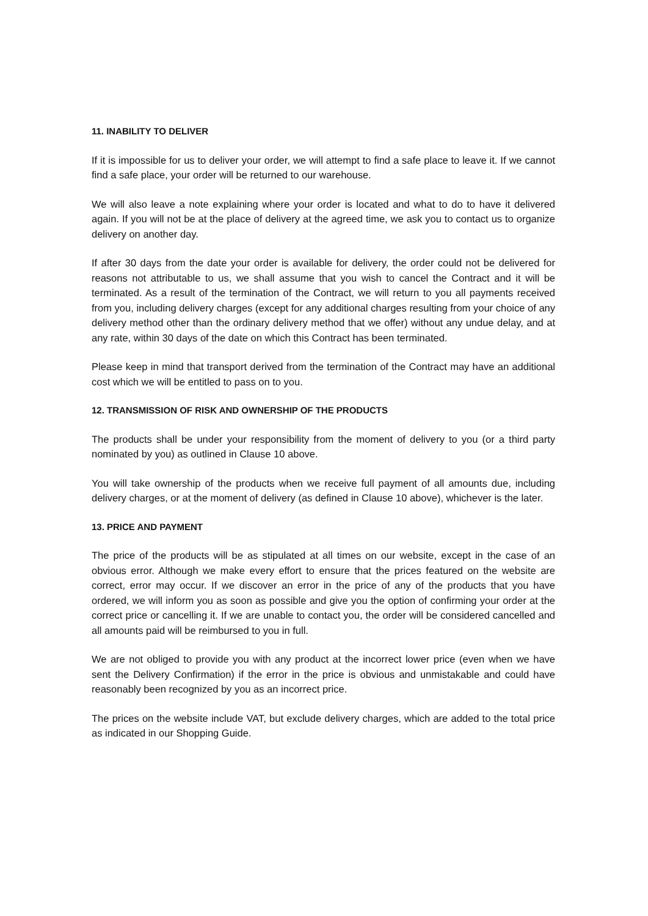11. INABILITY TO DELIVER
If it is impossible for us to deliver your order, we will attempt to find a safe place to leave it. If we cannot find a safe place, your order will be returned to our warehouse.
We will also leave a note explaining where your order is located and what to do to have it delivered again. If you will not be at the place of delivery at the agreed time, we ask you to contact us to organize delivery on another day.
If after 30 days from the date your order is available for delivery, the order could not be delivered for reasons not attributable to us, we shall assume that you wish to cancel the Contract and it will be terminated. As a result of the termination of the Contract, we will return to you all payments received from you, including delivery charges (except for any additional charges resulting from your choice of any delivery method other than the ordinary delivery method that we offer) without any undue delay, and at any rate, within 30 days of the date on which this Contract has been terminated.
Please keep in mind that transport derived from the termination of the Contract may have an additional cost which we will be entitled to pass on to you.
12. TRANSMISSION OF RISK AND OWNERSHIP OF THE PRODUCTS
The products shall be under your responsibility from the moment of delivery to you (or a third party nominated by you) as outlined in Clause 10 above.
You will take ownership of the products when we receive full payment of all amounts due, including delivery charges, or at the moment of delivery (as defined in Clause 10 above), whichever is the later.
13. PRICE AND PAYMENT
The price of the products will be as stipulated at all times on our website, except in the case of an obvious error. Although we make every effort to ensure that the prices featured on the website are correct, error may occur. If we discover an error in the price of any of the products that you have ordered, we will inform you as soon as possible and give you the option of confirming your order at the correct price or cancelling it. If we are unable to contact you, the order will be considered cancelled and all amounts paid will be reimbursed to you in full.
We are not obliged to provide you with any product at the incorrect lower price (even when we have sent the Delivery Confirmation) if the error in the price is obvious and unmistakable and could have reasonably been recognized by you as an incorrect price.
The prices on the website include VAT, but exclude delivery charges, which are added to the total price as indicated in our Shopping Guide.